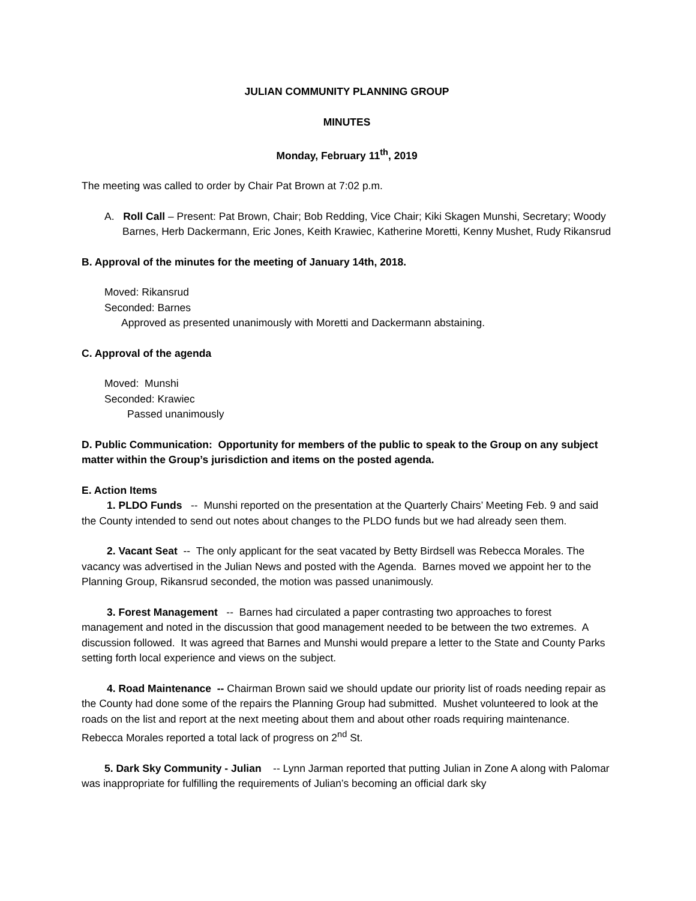JULIAN COMMUNITY PLANNING GROUP
MINUTES
Monday, February 11<sup>th</sup>, 2019
The meeting was called to order by Chair Pat Brown at 7:02 p.m.
A. Roll Call – Present: Pat Brown, Chair; Bob Redding, Vice Chair; Kiki Skagen Munshi, Secretary; Woody Barnes, Herb Dackermann, Eric Jones, Keith Krawiec, Katherine Moretti, Kenny Mushet, Rudy Rikansrud
B. Approval of the minutes for the meeting of January 14th, 2018.
Moved: Rikansrud
Seconded: Barnes
Approved as presented unanimously with Moretti and Dackermann abstaining.
C. Approval of the agenda
Moved: Munshi
Seconded: Krawiec
Passed unanimously
D. Public Communication: Opportunity for members of the public to speak to the Group on any subject matter within the Group’s jurisdiction and items on the posted agenda.
E. Action Items
1. PLDO Funds -- Munshi reported on the presentation at the Quarterly Chairs’ Meeting Feb. 9 and said the County intended to send out notes about changes to the PLDO funds but we had already seen them.
2. Vacant Seat -- The only applicant for the seat vacated by Betty Birdsell was Rebecca Morales. The vacancy was advertised in the Julian News and posted with the Agenda. Barnes moved we appoint her to the Planning Group, Rikansrud seconded, the motion was passed unanimously.
3. Forest Management -- Barnes had circulated a paper contrasting two approaches to forest management and noted in the discussion that good management needed to be between the two extremes. A discussion followed. It was agreed that Barnes and Munshi would prepare a letter to the State and County Parks setting forth local experience and views on the subject.
4. Road Maintenance -- Chairman Brown said we should update our priority list of roads needing repair as the County had done some of the repairs the Planning Group had submitted. Mushet volunteered to look at the roads on the list and report at the next meeting about them and about other roads requiring maintenance. Rebecca Morales reported a total lack of progress on 2<sup>nd</sup> St.
5. Dark Sky Community - Julian -- Lynn Jarman reported that putting Julian in Zone A along with Palomar was inappropriate for fulfilling the requirements of Julian’s becoming an official dark sky